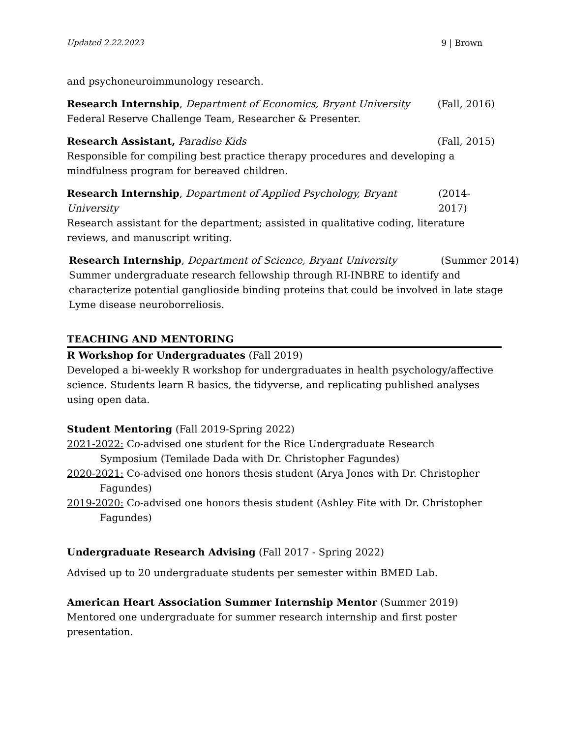Updated 2.22.2023 9 | Brown
and psychoneuroimmunology research.
Research Internship, Department of Economics, Bryant University (Fall, 2016)
Federal Reserve Challenge Team, Researcher & Presenter.
Research Assistant, Paradise Kids (Fall, 2015)
Responsible for compiling best practice therapy procedures and developing a mindfulness program for bereaved children.
Research Internship, Department of Applied Psychology, Bryant University (2014-2017)
Research assistant for the department; assisted in qualitative coding, literature reviews, and manuscript writing.
Research Internship, Department of Science, Bryant University (Summer 2014)
Summer undergraduate research fellowship through RI-INBRE to identify and characterize potential ganglioside binding proteins that could be involved in late stage Lyme disease neuroborreliosis.
TEACHING AND MENTORING
R Workshop for Undergraduates (Fall 2019)
Developed a bi-weekly R workshop for undergraduates in health psychology/affective science. Students learn R basics, the tidyverse, and replicating published analyses using open data.
Student Mentoring (Fall 2019-Spring 2022)
2021-2022: Co-advised one student for the Rice Undergraduate Research
Symposium (Temilade Dada with Dr. Christopher Fagundes)
2020-2021: Co-advised one honors thesis student (Arya Jones with Dr. Christopher
Fagundes)
2019-2020: Co-advised one honors thesis student (Ashley Fite with Dr. Christopher
Fagundes)
Undergraduate Research Advising (Fall 2017 - Spring 2022)
Advised up to 20 undergraduate students per semester within BMED Lab.
American Heart Association Summer Internship Mentor (Summer 2019)
Mentored one undergraduate for summer research internship and first poster presentation.